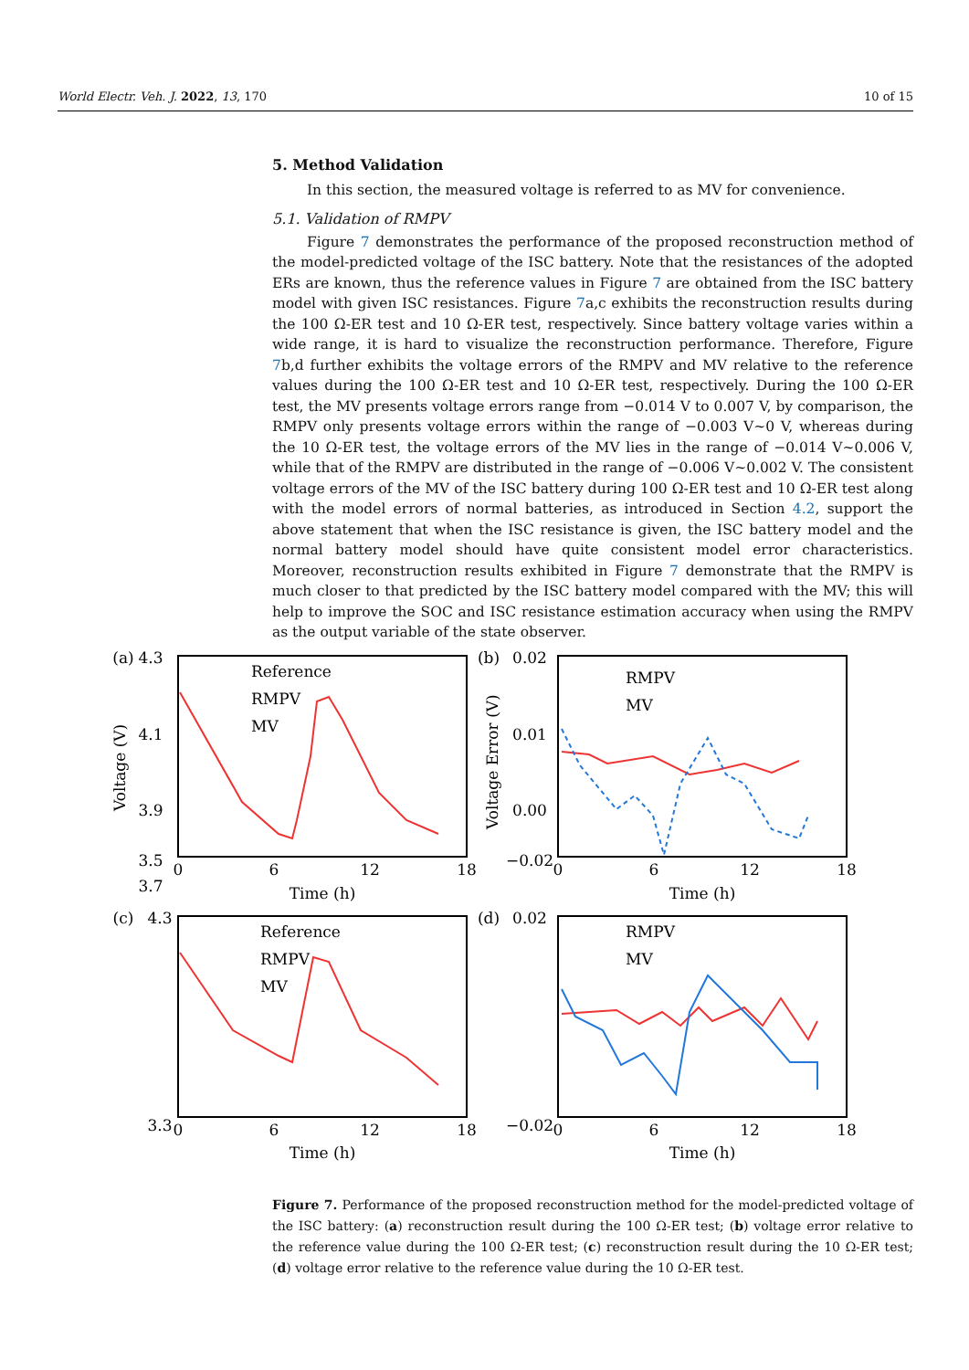World Electr. Veh. J. 2022, 13, 170 10 of 15
5. Method Validation
In this section, the measured voltage is referred to as MV for convenience.
5.1. Validation of RMPV
Figure 7 demonstrates the performance of the proposed reconstruction method of the model-predicted voltage of the ISC battery. Note that the resistances of the adopted ERs are known, thus the reference values in Figure 7 are obtained from the ISC battery model with given ISC resistances. Figure 7a,c exhibits the reconstruction results during the 100 Ω-ER test and 10 Ω-ER test, respectively. Since battery voltage varies within a wide range, it is hard to visualize the reconstruction performance. Therefore, Figure 7b,d further exhibits the voltage errors of the RMPV and MV relative to the reference values during the 100 Ω-ER test and 10 Ω-ER test, respectively. During the 100 Ω-ER test, the MV presents voltage errors range from −0.014 V to 0.007 V, by comparison, the RMPV only presents voltage errors within the range of −0.003 V~0 V, whereas during the 10 Ω-ER test, the voltage errors of the MV lies in the range of −0.014 V~0.006 V, while that of the RMPV are distributed in the range of −0.006 V~0.002 V. The consistent voltage errors of the MV of the ISC battery during 100 Ω-ER test and 10 Ω-ER test along with the model errors of normal batteries, as introduced in Section 4.2, support the above statement that when the ISC resistance is given, the ISC battery model and the normal battery model should have quite consistent model error characteristics. Moreover, reconstruction results exhibited in Figure 7 demonstrate that the RMPV is much closer to that predicted by the ISC battery model compared with the MV; this will help to improve the SOC and ISC resistance estimation accuracy when using the RMPV as the output variable of the state observer.
(a)
4.3
4.1
3.9
3.7
3.5
0
6
12
18
Time (h)
(b)
0.02
0.01
0.00
−0.02
0
6
12
18
Time (h)
(c)
4.3
3.3
0
6
12
18
Time (h)
(d)
0.02
−0.02
0
6
12
18
Time (h)
Reference
RMPV
MV
RMPV
MV
Reference
RMPV
MV
RMPV
MV
Voltage (V)
Voltage Error (V)
Figure 7. Performance of the proposed reconstruction method for the model-predicted voltage of the ISC battery: (a) reconstruction result during the 100 Ω-ER test; (b) voltage error relative to the reference value during the 100 Ω-ER test; (c) reconstruction result during the 10 Ω-ER test; (d) voltage error relative to the reference value during the 10 Ω-ER test.